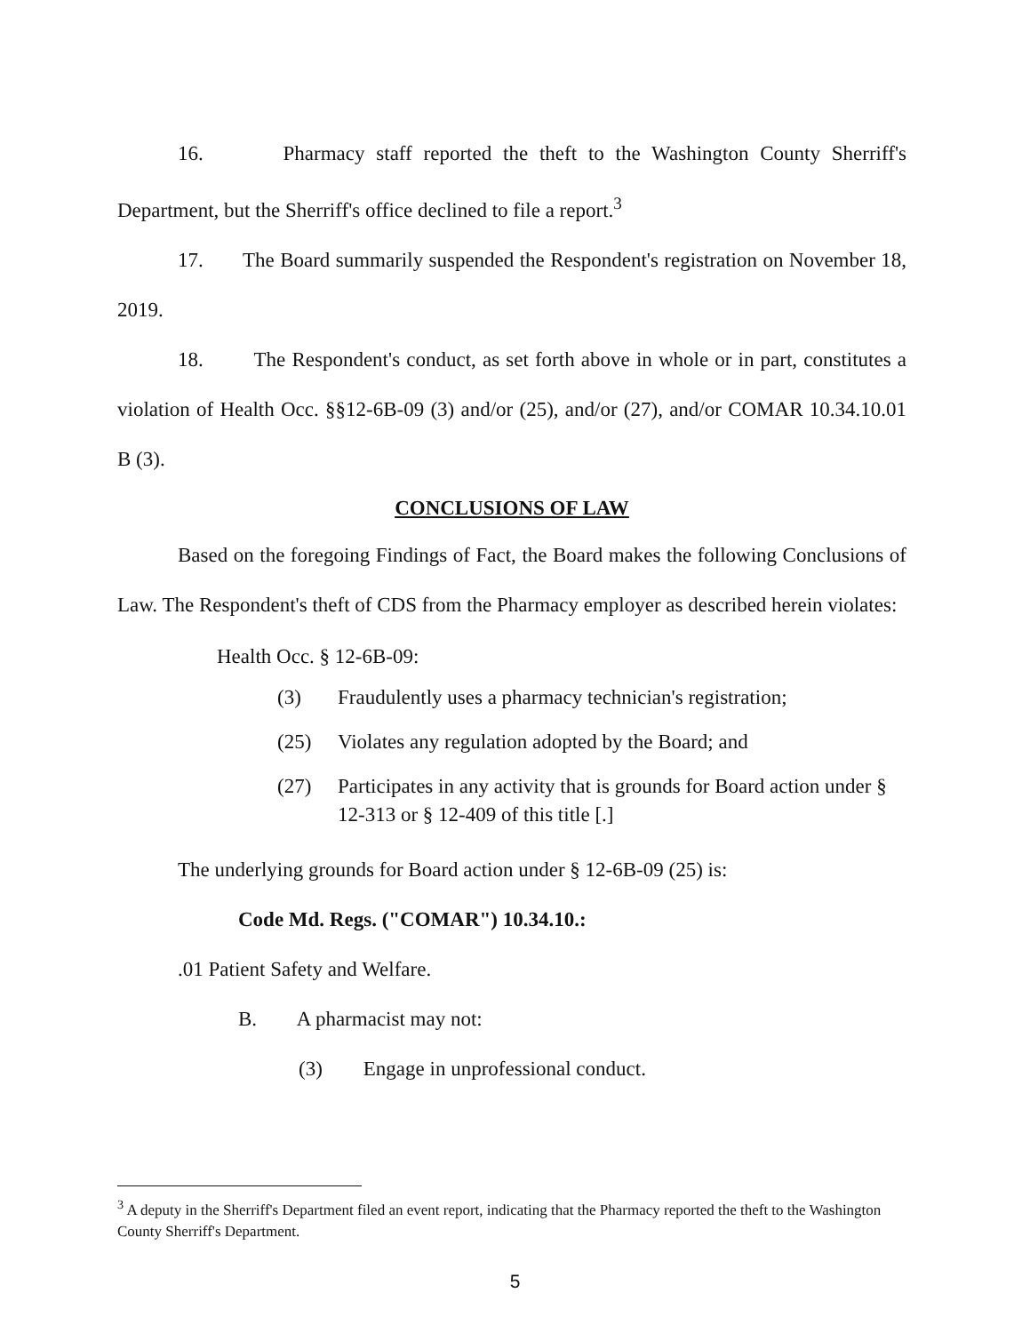16. Pharmacy staff reported the theft to the Washington County Sherriff's Department, but the Sherriff's office declined to file a report.<sup>3</sup>
17. The Board summarily suspended the Respondent's registration on November 18, 2019.
18. The Respondent's conduct, as set forth above in whole or in part, constitutes a violation of Health Occ. §§12-6B-09 (3) and/or (25), and/or (27), and/or COMAR 10.34.10.01 B (3).
CONCLUSIONS OF LAW
Based on the foregoing Findings of Fact, the Board makes the following Conclusions of Law. The Respondent's theft of CDS from the Pharmacy employer as described herein violates:
Health Occ. § 12-6B-09:
(3) Fraudulently uses a pharmacy technician's registration;
(25) Violates any regulation adopted by the Board; and
(27) Participates in any activity that is grounds for Board action under § 12-313 or § 12-409 of this title [.]
The underlying grounds for Board action under § 12-6B-09 (25) is:
Code Md. Regs. ("COMAR") 10.34.10.:
.01 Patient Safety and Welfare.
B. A pharmacist may not:
(3) Engage in unprofessional conduct.
<sup>3</sup> A deputy in the Sherriff's Department filed an event report, indicating that the Pharmacy reported the theft to the Washington County Sherriff's Department.
5